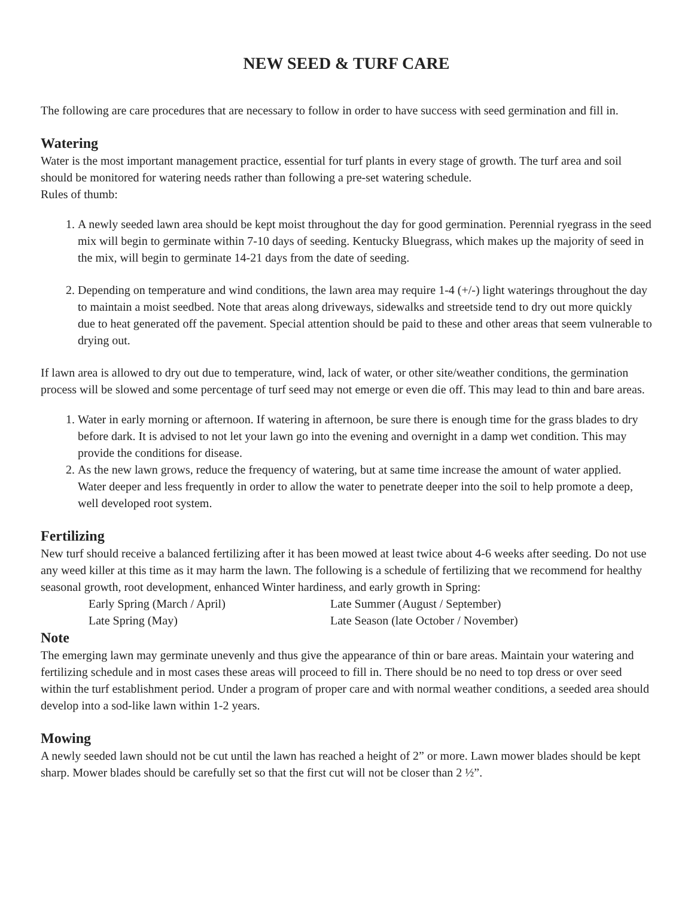NEW SEED & TURF CARE
The following are care procedures that are necessary to follow in order to have success with seed germination and fill in.
Watering
Water is the most important management practice, essential for turf plants in every stage of growth. The turf area and soil should be monitored for watering needs rather than following a pre-set watering schedule.
Rules of thumb:
1. A newly seeded lawn area should be kept moist throughout the day for good germination. Perennial ryegrass in the seed mix will begin to germinate within 7-10 days of seeding. Kentucky Bluegrass, which makes up the majority of seed in the mix, will begin to germinate 14-21 days from the date of seeding.
2. Depending on temperature and wind conditions, the lawn area may require 1-4 (+/-) light waterings throughout the day to maintain a moist seedbed. Note that areas along driveways, sidewalks and streetside tend to dry out more quickly due to heat generated off the pavement. Special attention should be paid to these and other areas that seem vulnerable to drying out.
If lawn area is allowed to dry out due to temperature, wind, lack of water, or other site/weather conditions, the germination process will be slowed and some percentage of turf seed may not emerge or even die off. This may lead to thin and bare areas.
1. Water in early morning or afternoon. If watering in afternoon, be sure there is enough time for the grass blades to dry before dark. It is advised to not let your lawn go into the evening and overnight in a damp wet condition. This may provide the conditions for disease.
2. As the new lawn grows, reduce the frequency of watering, but at same time increase the amount of water applied. Water deeper and less frequently in order to allow the water to penetrate deeper into the soil to help promote a deep, well developed root system.
Fertilizing
New turf should receive a balanced fertilizing after it has been mowed at least twice about 4-6 weeks after seeding. Do not use any weed killer at this time as it may harm the lawn. The following is a schedule of fertilizing that we recommend for healthy seasonal growth, root development, enhanced Winter hardiness, and early growth in Spring:
Early Spring (March / April) Late Summer (August / September) Late Spring (May) Late Season (late October / November)
Note
The emerging lawn may germinate unevenly and thus give the appearance of thin or bare areas. Maintain your watering and fertilizing schedule and in most cases these areas will proceed to fill in. There should be no need to top dress or over seed within the turf establishment period. Under a program of proper care and with normal weather conditions, a seeded area should develop into a sod-like lawn within 1-2 years.
Mowing
A newly seeded lawn should not be cut until the lawn has reached a height of 2” or more. Lawn mower blades should be kept sharp. Mower blades should be carefully set so that the first cut will not be closer than 2 ½”.